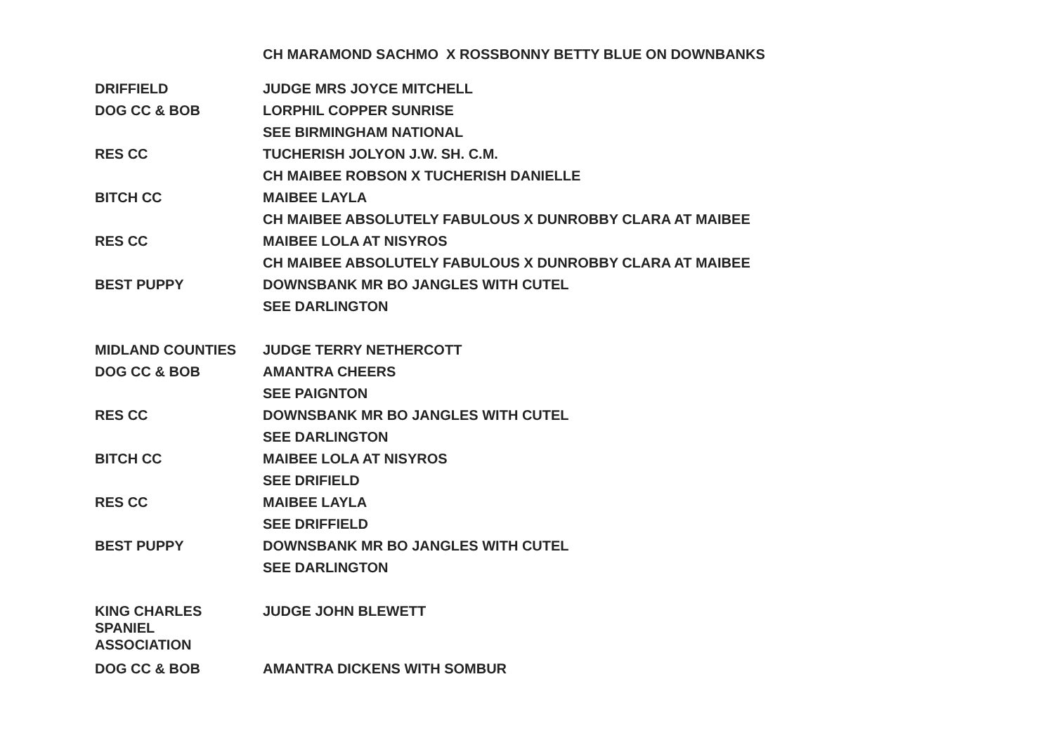CH MARAMOND SACHMO X ROSSBONNY BETTY BLUE ON DOWNBANKS
| DRIFFIELD | JUDGE MRS JOYCE MITCHELL |
| DOG CC & BOB | LORPHIL COPPER SUNRISE |
| | SEE BIRMINGHAM NATIONAL |
| RES CC | TUCHERISH JOLYON J.W. SH. C.M. |
| | CH MAIBEE ROBSON X TUCHERISH DANIELLE |
| BITCH CC | MAIBEE LAYLA |
| | CH MAIBEE ABSOLUTELY FABULOUS X DUNROBBY CLARA AT MAIBEE |
| RES CC | MAIBEE LOLA AT NISYROS |
| | CH MAIBEE ABSOLUTELY FABULOUS X DUNROBBY CLARA AT MAIBEE |
| BEST PUPPY | DOWNSBANK MR BO JANGLES WITH CUTEL |
| | SEE DARLINGTON |
| MIDLAND COUNTIES | JUDGE TERRY NETHERCOTT |
| DOG CC & BOB | AMANTRA CHEERS |
| | SEE PAIGNTON |
| RES CC | DOWNSBANK MR BO JANGLES WITH CUTEL |
| | SEE DARLINGTON |
| BITCH CC | MAIBEE LOLA AT NISYROS |
| | SEE DRIFIELD |
| RES CC | MAIBEE LAYLA |
| | SEE DRIFFIELD |
| BEST PUPPY | DOWNSBANK MR BO JANGLES WITH CUTEL |
| | SEE DARLINGTON |
| KING CHARLES SPANIEL ASSOCIATION | JUDGE JOHN BLEWETT |
| DOG CC & BOB | AMANTRA DICKENS WITH SOMBUR |